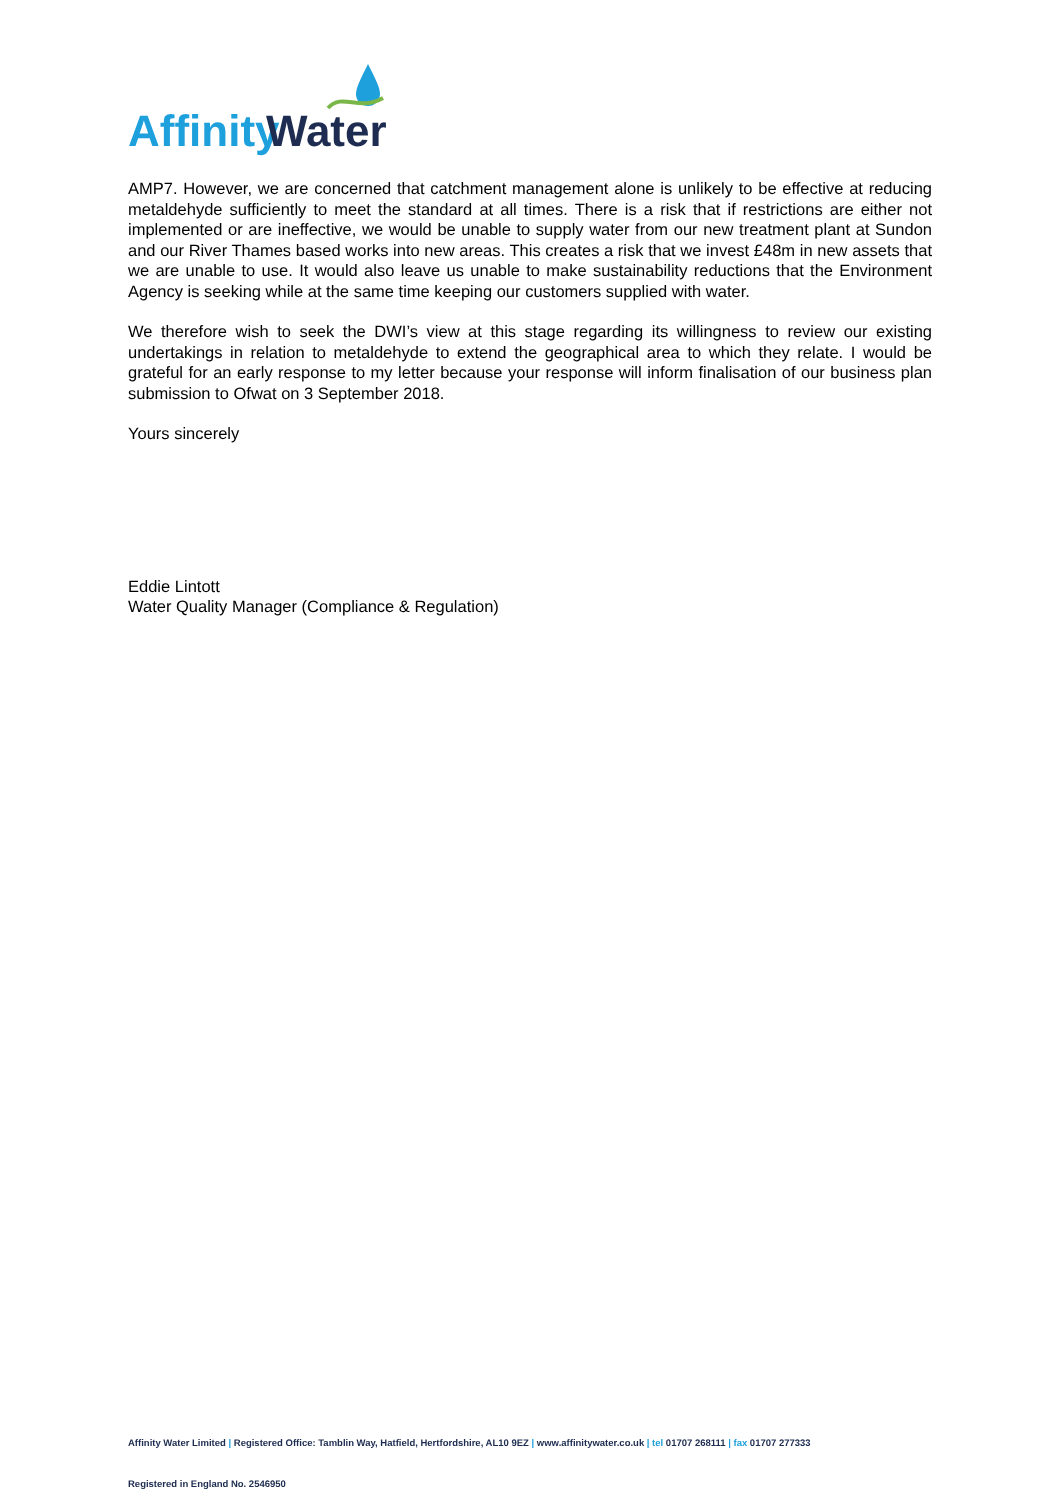Affinity
Water
AMP7. However, we are concerned that catchment management alone is unlikely to be effective at reducing metaldehyde sufficiently to meet the standard at all times. There is a risk that if restrictions are either not implemented or are ineffective, we would be unable to supply water from our new treatment plant at Sundon and our River Thames based works into new areas. This creates a risk that we invest £48m in new assets that we are unable to use. It would also leave us unable to make sustainability reductions that the Environment Agency is seeking while at the same time keeping our customers supplied with water.
We therefore wish to seek the DWI’s view at this stage regarding its willingness to review our existing undertakings in relation to metaldehyde to extend the geographical area to which they relate. I would be grateful for an early response to my letter because your response will inform finalisation of our business plan submission to Ofwat on 3 September 2018.
Yours sincerely
Eddie Lintott
Water Quality Manager (Compliance & Regulation)
Affinity Water Limited | Registered Office: Tamblin Way, Hatfield, Hertfordshire, AL10 9EZ | www.affinitywater.co.uk | tel 01707 268111 | fax 01707 277333
Registered in England No. 2546950